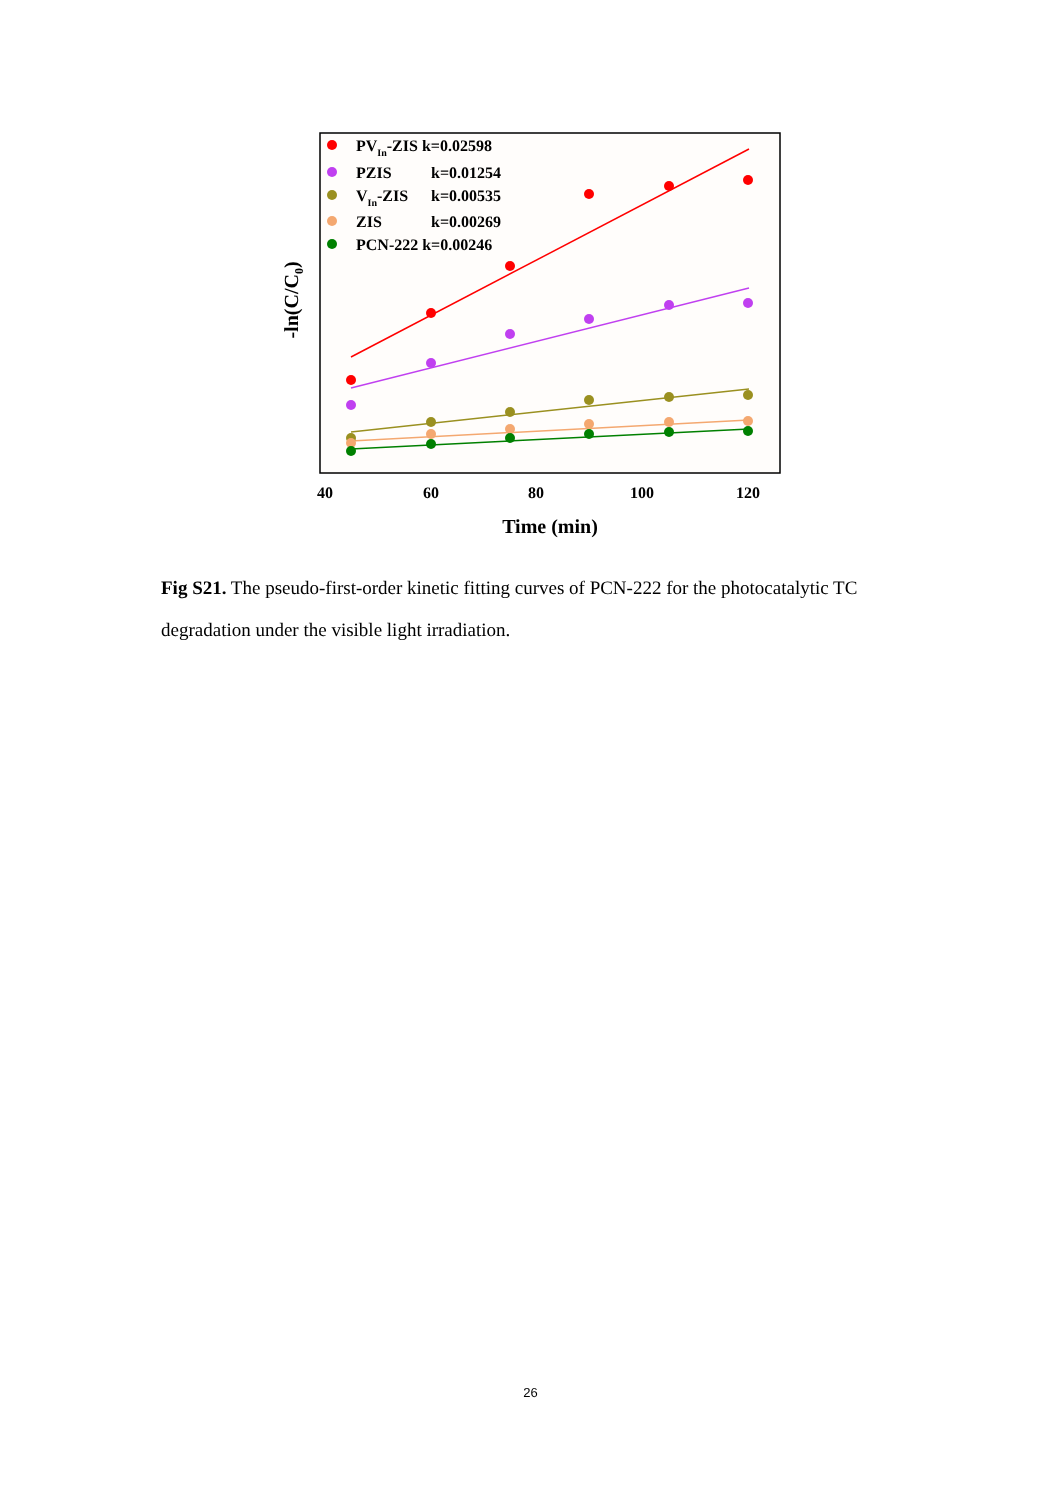PVIn-ZIS k=0.02598
PZIS
k=0.01254
VIn-ZIS
k=0.00535
ZIS
k=0.00269
PCN-222 k=0.00246
40
60
80
100
120
Time (min)
-ln(C/C0)
Fig S21. The pseudo-first-order kinetic fitting curves of PCN-222 for the photocatalytic TC degradation under the visible light irradiation.
26